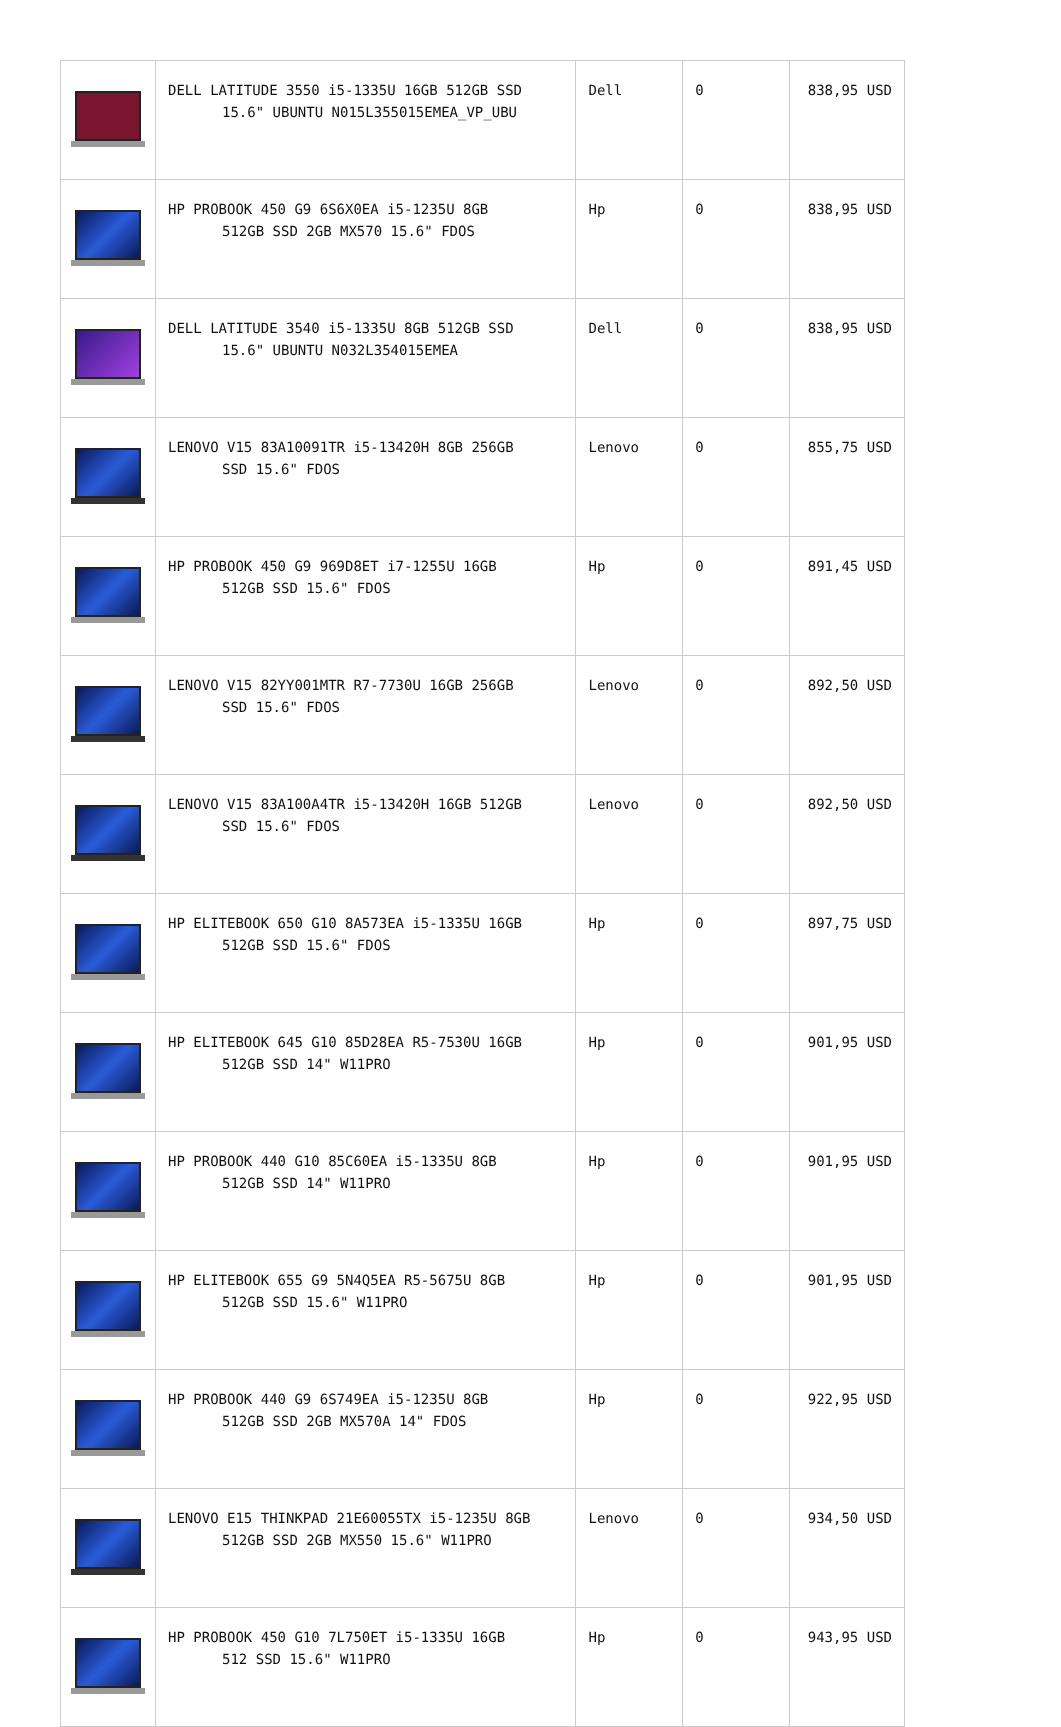| | DELL LATITUDE 3550 i5-1335U 16GB 512GB SSD 15.6" UBUNTU N015L355015EMEA_VP_UBU | Dell | 0 | 838,95 USD |
| | HP PROBOOK 450 G9 6S6X0EA i5-1235U 8GB 512GB SSD 2GB MX570 15.6" FDOS | Hp | 0 | 838,95 USD |
| | DELL LATITUDE 3540 i5-1335U 8GB 512GB SSD 15.6" UBUNTU N032L354015EMEA | Dell | 0 | 838,95 USD |
| | LENOVO V15 83A10091TR i5-13420H 8GB 256GB SSD 15.6" FDOS | Lenovo | 0 | 855,75 USD |
| | HP PROBOOK 450 G9 969D8ET i7-1255U 16GB 512GB SSD 15.6" FDOS | Hp | 0 | 891,45 USD |
| | LENOVO V15 82YY001MTR R7-7730U 16GB 256GB SSD 15.6" FDOS | Lenovo | 0 | 892,50 USD |
| | LENOVO V15 83A100A4TR i5-13420H 16GB 512GB SSD 15.6" FDOS | Lenovo | 0 | 892,50 USD |
| | HP ELITEBOOK 650 G10 8A573EA i5-1335U 16GB 512GB SSD 15.6" FDOS | Hp | 0 | 897,75 USD |
| | HP ELITEBOOK 645 G10 85D28EA R5-7530U 16GB 512GB SSD 14" W11PRO | Hp | 0 | 901,95 USD |
| | HP PROBOOK 440 G10 85C60EA i5-1335U 8GB 512GB SSD 14" W11PRO | Hp | 0 | 901,95 USD |
| | HP ELITEBOOK 655 G9 5N4Q5EA R5-5675U 8GB 512GB SSD 15.6" W11PRO | Hp | 0 | 901,95 USD |
| | HP PROBOOK 440 G9 6S749EA i5-1235U 8GB 512GB SSD 2GB MX570A 14" FDOS | Hp | 0 | 922,95 USD |
| | LENOVO E15 THINKPAD 21E60055TX i5-1235U 8GB 512GB SSD 2GB MX550 15.6" W11PRO | Lenovo | 0 | 934,50 USD |
| | HP PROBOOK 450 G10 7L750ET i5-1335U 16GB 512 SSD 15.6" W11PRO | Hp | 0 | 943,95 USD |